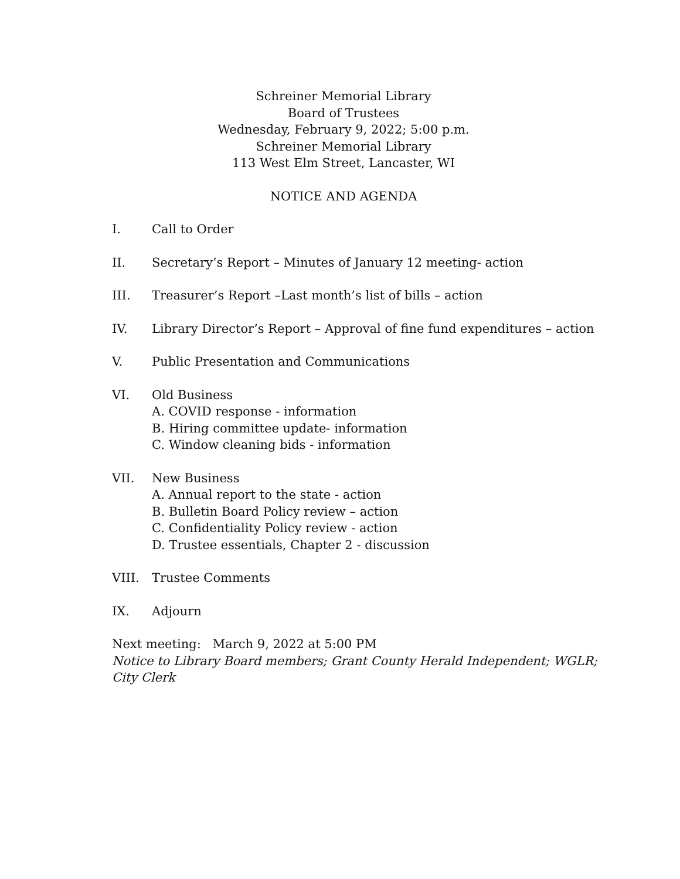Schreiner Memorial Library
Board of Trustees
Wednesday, February 9, 2022; 5:00 p.m.
Schreiner Memorial Library
113 West Elm Street, Lancaster, WI
NOTICE AND AGENDA
I. Call to Order
II. Secretary’s Report – Minutes of January 12 meeting- action
III. Treasurer’s Report –Last month’s list of bills – action
IV. Library Director’s Report – Approval of fine fund expenditures – action
V. Public Presentation and Communications
VI. Old Business
A. COVID response - information
B. Hiring committee update- information
C. Window cleaning bids - information
VII. New Business
A. Annual report to the state - action
B. Bulletin Board Policy review – action
C. Confidentiality Policy review - action
D. Trustee essentials, Chapter 2 - discussion
VIII. Trustee Comments
IX. Adjourn
Next meeting: March 9, 2022 at 5:00 PM
Notice to Library Board members; Grant County Herald Independent; WGLR; City Clerk